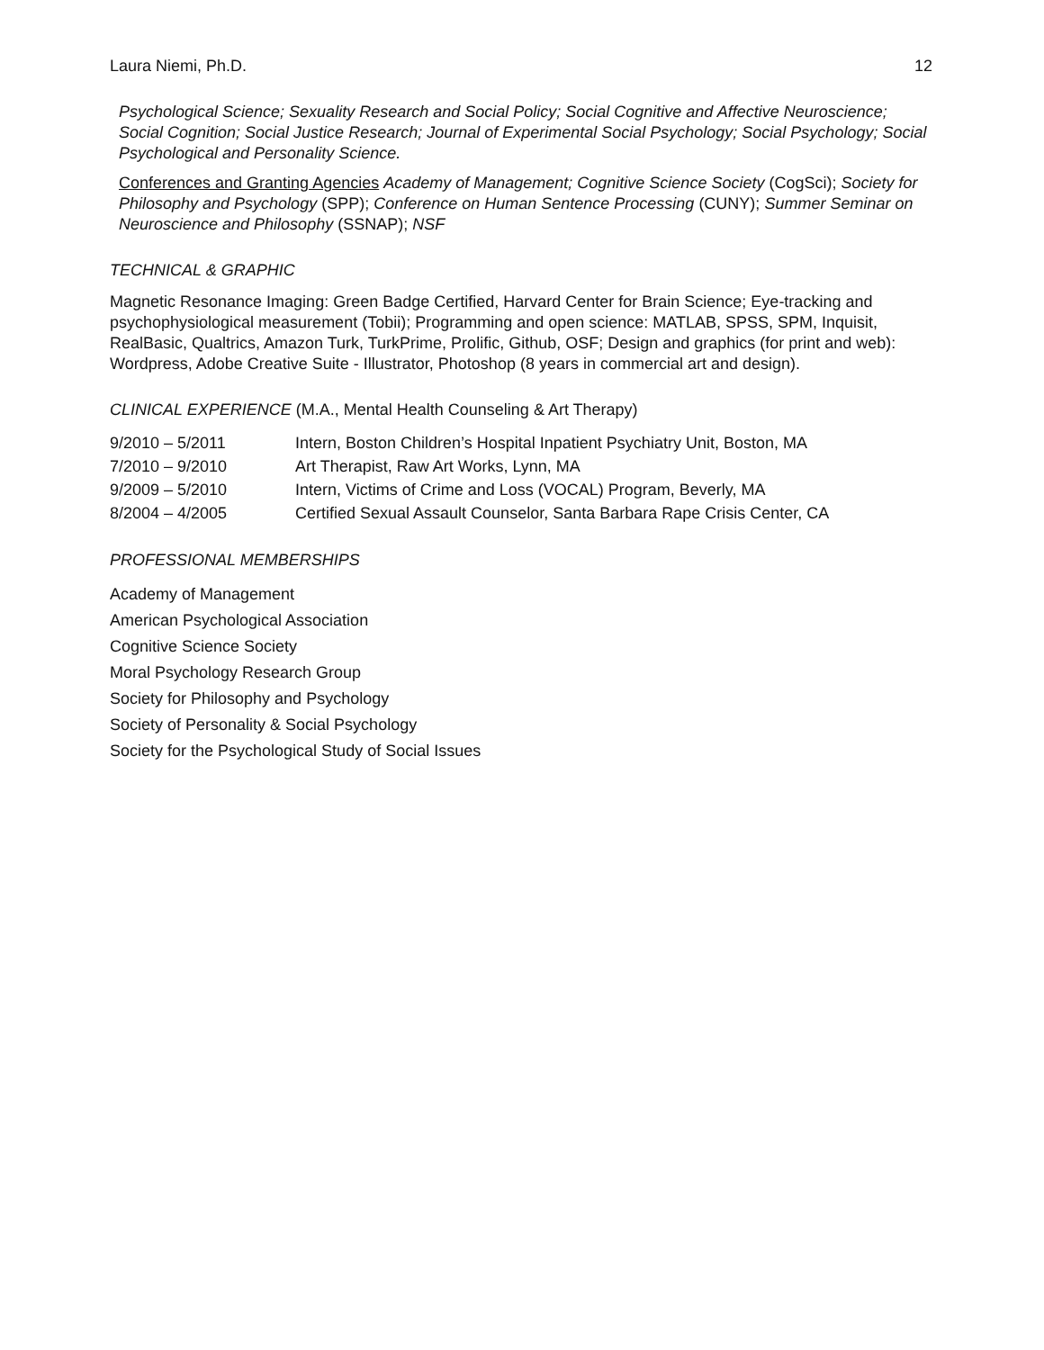Laura Niemi, Ph.D. 12
Psychological Science; Sexuality Research and Social Policy; Social Cognitive and Affective Neuroscience; Social Cognition; Social Justice Research; Journal of Experimental Social Psychology; Social Psychology; Social Psychological and Personality Science.
Conferences and Granting Agencies Academy of Management; Cognitive Science Society (CogSci); Society for Philosophy and Psychology (SPP); Conference on Human Sentence Processing (CUNY); Summer Seminar on Neuroscience and Philosophy (SSNAP); NSF
TECHNICAL & GRAPHIC
Magnetic Resonance Imaging: Green Badge Certified, Harvard Center for Brain Science; Eye-tracking and psychophysiological measurement (Tobii); Programming and open science: MATLAB, SPSS, SPM, Inquisit, RealBasic, Qualtrics, Amazon Turk, TurkPrime, Prolific, Github, OSF; Design and graphics (for print and web): Wordpress, Adobe Creative Suite - Illustrator, Photoshop (8 years in commercial art and design).
CLINICAL EXPERIENCE (M.A., Mental Health Counseling & Art Therapy)
9/2010 – 5/2011 Intern, Boston Children’s Hospital Inpatient Psychiatry Unit, Boston, MA
7/2010 – 9/2010 Art Therapist, Raw Art Works, Lynn, MA
9/2009 – 5/2010 Intern, Victims of Crime and Loss (VOCAL) Program, Beverly, MA
8/2004 – 4/2005 Certified Sexual Assault Counselor, Santa Barbara Rape Crisis Center, CA
PROFESSIONAL MEMBERSHIPS
Academy of Management
American Psychological Association
Cognitive Science Society
Moral Psychology Research Group
Society for Philosophy and Psychology
Society of Personality & Social Psychology
Society for the Psychological Study of Social Issues